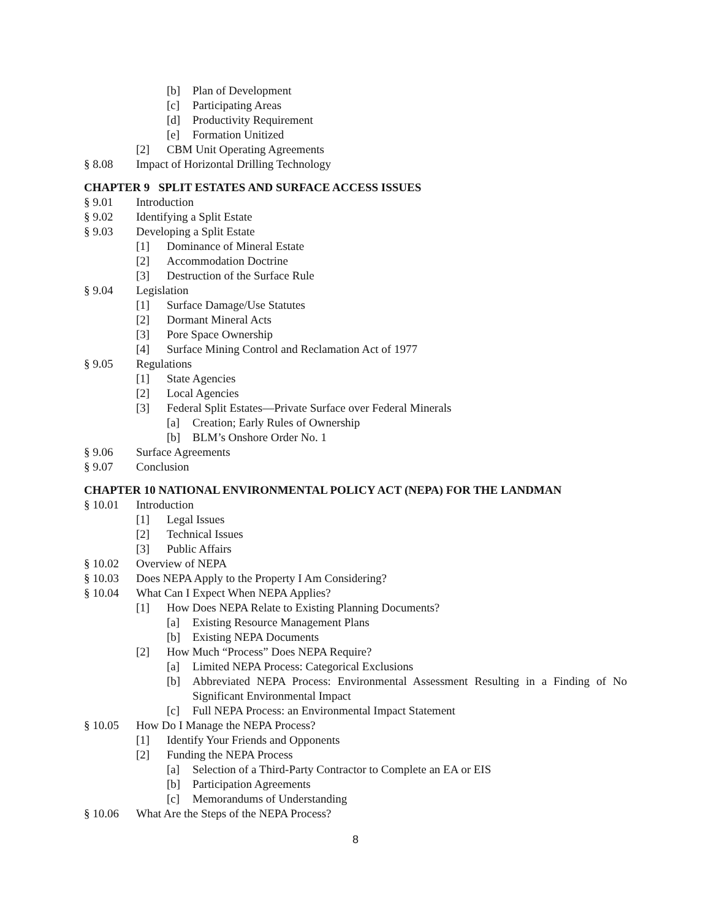[b] Plan of Development
[c] Participating Areas
[d] Productivity Requirement
[e] Formation Unitized
[2] CBM Unit Operating Agreements
§ 8.08 Impact of Horizontal Drilling Technology
CHAPTER 9 SPLIT ESTATES AND SURFACE ACCESS ISSUES
§ 9.01 Introduction
§ 9.02 Identifying a Split Estate
§ 9.03 Developing a Split Estate
[1] Dominance of Mineral Estate
[2] Accommodation Doctrine
[3] Destruction of the Surface Rule
§ 9.04 Legislation
[1] Surface Damage/Use Statutes
[2] Dormant Mineral Acts
[3] Pore Space Ownership
[4] Surface Mining Control and Reclamation Act of 1977
§ 9.05 Regulations
[1] State Agencies
[2] Local Agencies
[3] Federal Split Estates—Private Surface over Federal Minerals
[a] Creation; Early Rules of Ownership
[b] BLM’s Onshore Order No. 1
§ 9.06 Surface Agreements
§ 9.07 Conclusion
CHAPTER 10 NATIONAL ENVIRONMENTAL POLICY ACT (NEPA) FOR THE LANDMAN
§ 10.01 Introduction
[1] Legal Issues
[2] Technical Issues
[3] Public Affairs
§ 10.02 Overview of NEPA
§ 10.03 Does NEPA Apply to the Property I Am Considering?
§ 10.04 What Can I Expect When NEPA Applies?
[1] How Does NEPA Relate to Existing Planning Documents?
[a] Existing Resource Management Plans
[b] Existing NEPA Documents
[2] How Much “Process” Does NEPA Require?
[a] Limited NEPA Process: Categorical Exclusions
[b] Abbreviated NEPA Process: Environmental Assessment Resulting in a Finding of No Significant Environmental Impact
[c] Full NEPA Process: an Environmental Impact Statement
§ 10.05 How Do I Manage the NEPA Process?
[1] Identify Your Friends and Opponents
[2] Funding the NEPA Process
[a] Selection of a Third-Party Contractor to Complete an EA or EIS
[b] Participation Agreements
[c] Memorandums of Understanding
§ 10.06 What Are the Steps of the NEPA Process?
8